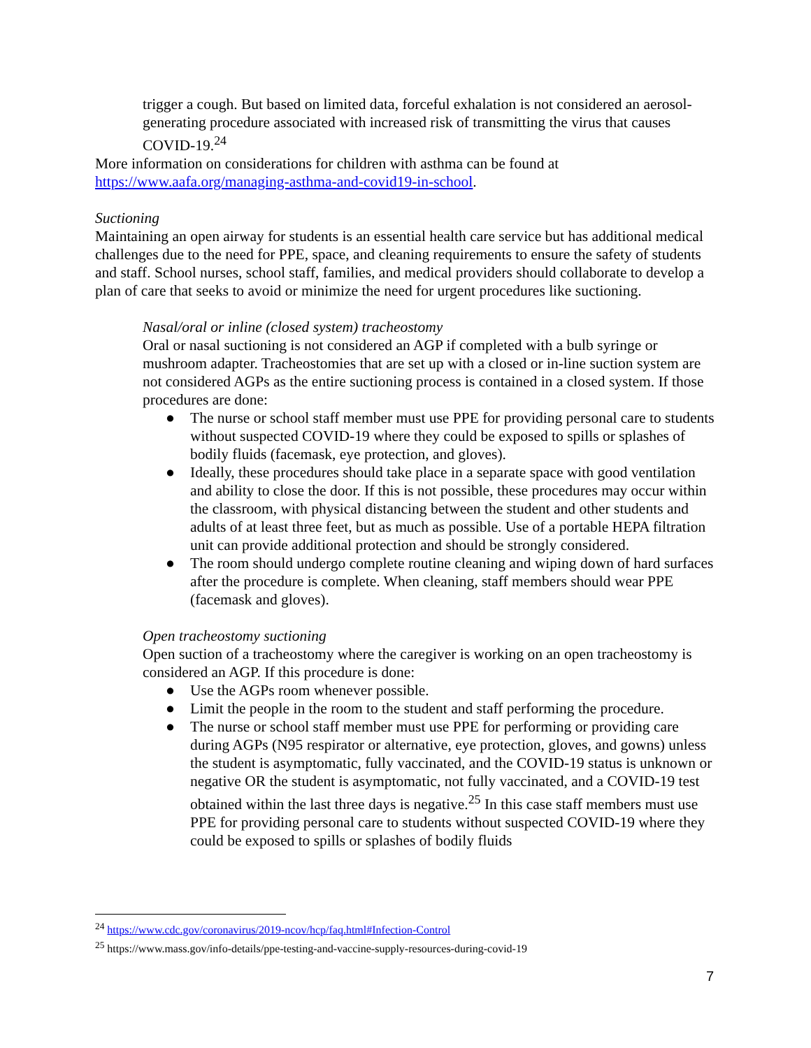trigger a cough. But based on limited data, forceful exhalation is not considered an aerosol-generating procedure associated with increased risk of transmitting the virus that causes COVID-19.<sup>24</sup>
More information on considerations for children with asthma can be found at https://www.aafa.org/managing-asthma-and-covid19-in-school.
Suctioning
Maintaining an open airway for students is an essential health care service but has additional medical challenges due to the need for PPE, space, and cleaning requirements to ensure the safety of students and staff. School nurses, school staff, families, and medical providers should collaborate to develop a plan of care that seeks to avoid or minimize the need for urgent procedures like suctioning.
Nasal/oral or inline (closed system) tracheostomy
Oral or nasal suctioning is not considered an AGP if completed with a bulb syringe or mushroom adapter. Tracheostomies that are set up with a closed or in-line suction system are not considered AGPs as the entire suctioning process is contained in a closed system. If those procedures are done:
● The nurse or school staff member must use PPE for providing personal care to students without suspected COVID-19 where they could be exposed to spills or splashes of bodily fluids (facemask, eye protection, and gloves).
● Ideally, these procedures should take place in a separate space with good ventilation and ability to close the door. If this is not possible, these procedures may occur within the classroom, with physical distancing between the student and other students and adults of at least three feet, but as much as possible. Use of a portable HEPA filtration unit can provide additional protection and should be strongly considered.
● The room should undergo complete routine cleaning and wiping down of hard surfaces after the procedure is complete. When cleaning, staff members should wear PPE (facemask and gloves).
Open tracheostomy suctioning
Open suction of a tracheostomy where the caregiver is working on an open tracheostomy is considered an AGP. If this procedure is done:
● Use the AGPs room whenever possible.
● Limit the people in the room to the student and staff performing the procedure.
● The nurse or school staff member must use PPE for performing or providing care during AGPs (N95 respirator or alternative, eye protection, gloves, and gowns) unless the student is asymptomatic, fully vaccinated, and the COVID-19 status is unknown or negative OR the student is asymptomatic, not fully vaccinated, and a COVID-19 test obtained within the last three days is negative.<sup>25</sup> In this case staff members must use PPE for providing personal care to students without suspected COVID-19 where they could be exposed to spills or splashes of bodily fluids
<sup>24</sup> https://www.cdc.gov/coronavirus/2019-ncov/hcp/faq.html#Infection-Control
<sup>25</sup> https://www.mass.gov/info-details/ppe-testing-and-vaccine-supply-resources-during-covid-19
7